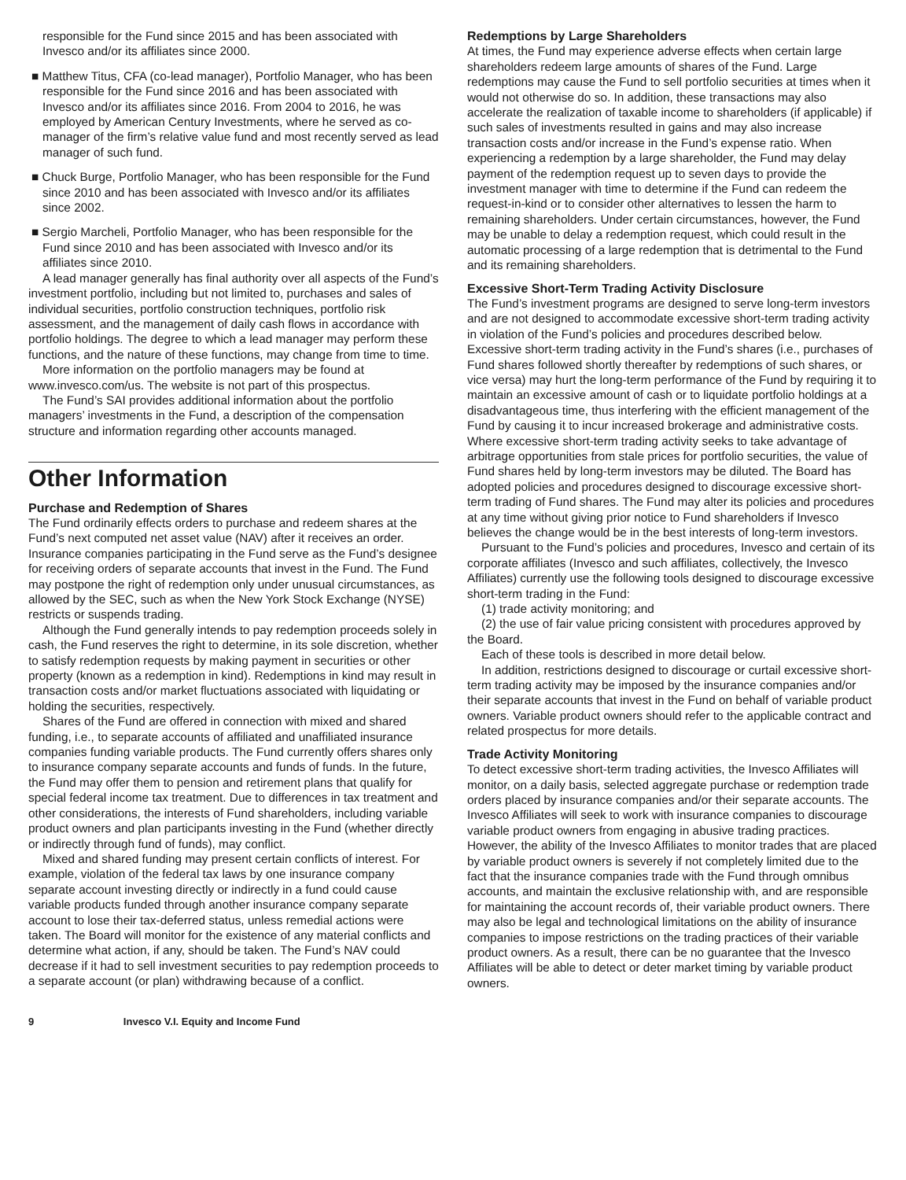responsible for the Fund since 2015 and has been associated with Invesco and/or its affiliates since 2000.
■ Matthew Titus, CFA (co-lead manager), Portfolio Manager, who has been responsible for the Fund since 2016 and has been associated with Invesco and/or its affiliates since 2016. From 2004 to 2016, he was employed by American Century Investments, where he served as co-manager of the firm’s relative value fund and most recently served as lead manager of such fund.
■ Chuck Burge, Portfolio Manager, who has been responsible for the Fund since 2010 and has been associated with Invesco and/or its affiliates since 2002.
■ Sergio Marcheli, Portfolio Manager, who has been responsible for the Fund since 2010 and has been associated with Invesco and/or its affiliates since 2010.
A lead manager generally has final authority over all aspects of the Fund’s investment portfolio, including but not limited to, purchases and sales of individual securities, portfolio construction techniques, portfolio risk assessment, and the management of daily cash flows in accordance with portfolio holdings. The degree to which a lead manager may perform these functions, and the nature of these functions, may change from time to time.
More information on the portfolio managers may be found at www.invesco.com/us. The website is not part of this prospectus.
The Fund’s SAI provides additional information about the portfolio managers’ investments in the Fund, a description of the compensation structure and information regarding other accounts managed.
Other Information
Purchase and Redemption of Shares
The Fund ordinarily effects orders to purchase and redeem shares at the Fund’s next computed net asset value (NAV) after it receives an order. Insurance companies participating in the Fund serve as the Fund’s designee for receiving orders of separate accounts that invest in the Fund. The Fund may postpone the right of redemption only under unusual circumstances, as allowed by the SEC, such as when the New York Stock Exchange (NYSE) restricts or suspends trading.
Although the Fund generally intends to pay redemption proceeds solely in cash, the Fund reserves the right to determine, in its sole discretion, whether to satisfy redemption requests by making payment in securities or other property (known as a redemption in kind). Redemptions in kind may result in transaction costs and/or market fluctuations associated with liquidating or holding the securities, respectively.
Shares of the Fund are offered in connection with mixed and shared funding, i.e., to separate accounts of affiliated and unaffiliated insurance companies funding variable products. The Fund currently offers shares only to insurance company separate accounts and funds of funds. In the future, the Fund may offer them to pension and retirement plans that qualify for special federal income tax treatment. Due to differences in tax treatment and other considerations, the interests of Fund shareholders, including variable product owners and plan participants investing in the Fund (whether directly or indirectly through fund of funds), may conflict.
Mixed and shared funding may present certain conflicts of interest. For example, violation of the federal tax laws by one insurance company separate account investing directly or indirectly in a fund could cause variable products funded through another insurance company separate account to lose their tax-deferred status, unless remedial actions were taken. The Board will monitor for the existence of any material conflicts and determine what action, if any, should be taken. The Fund’s NAV could decrease if it had to sell investment securities to pay redemption proceeds to a separate account (or plan) withdrawing because of a conflict.
Redemptions by Large Shareholders
At times, the Fund may experience adverse effects when certain large shareholders redeem large amounts of shares of the Fund. Large redemptions may cause the Fund to sell portfolio securities at times when it would not otherwise do so. In addition, these transactions may also accelerate the realization of taxable income to shareholders (if applicable) if such sales of investments resulted in gains and may also increase transaction costs and/or increase in the Fund’s expense ratio. When experiencing a redemption by a large shareholder, the Fund may delay payment of the redemption request up to seven days to provide the investment manager with time to determine if the Fund can redeem the request-in-kind or to consider other alternatives to lessen the harm to remaining shareholders. Under certain circumstances, however, the Fund may be unable to delay a redemption request, which could result in the automatic processing of a large redemption that is detrimental to the Fund and its remaining shareholders.
Excessive Short-Term Trading Activity Disclosure
The Fund’s investment programs are designed to serve long-term investors and are not designed to accommodate excessive short-term trading activity in violation of the Fund’s policies and procedures described below. Excessive short-term trading activity in the Fund’s shares (i.e., purchases of Fund shares followed shortly thereafter by redemptions of such shares, or vice versa) may hurt the long-term performance of the Fund by requiring it to maintain an excessive amount of cash or to liquidate portfolio holdings at a disadvantageous time, thus interfering with the efficient management of the Fund by causing it to incur increased brokerage and administrative costs. Where excessive short-term trading activity seeks to take advantage of arbitrage opportunities from stale prices for portfolio securities, the value of Fund shares held by long-term investors may be diluted. The Board has adopted policies and procedures designed to discourage excessive short-term trading of Fund shares. The Fund may alter its policies and procedures at any time without giving prior notice to Fund shareholders if Invesco believes the change would be in the best interests of long-term investors.
Pursuant to the Fund’s policies and procedures, Invesco and certain of its corporate affiliates (Invesco and such affiliates, collectively, the Invesco Affiliates) currently use the following tools designed to discourage excessive short-term trading in the Fund:
(1) trade activity monitoring; and
(2) the use of fair value pricing consistent with procedures approved by the Board.
Each of these tools is described in more detail below.
In addition, restrictions designed to discourage or curtail excessive short-term trading activity may be imposed by the insurance companies and/or their separate accounts that invest in the Fund on behalf of variable product owners. Variable product owners should refer to the applicable contract and related prospectus for more details.
Trade Activity Monitoring
To detect excessive short-term trading activities, the Invesco Affiliates will monitor, on a daily basis, selected aggregate purchase or redemption trade orders placed by insurance companies and/or their separate accounts. The Invesco Affiliates will seek to work with insurance companies to discourage variable product owners from engaging in abusive trading practices. However, the ability of the Invesco Affiliates to monitor trades that are placed by variable product owners is severely if not completely limited due to the fact that the insurance companies trade with the Fund through omnibus accounts, and maintain the exclusive relationship with, and are responsible for maintaining the account records of, their variable product owners. There may also be legal and technological limitations on the ability of insurance companies to impose restrictions on the trading practices of their variable product owners. As a result, there can be no guarantee that the Invesco Affiliates will be able to detect or deter market timing by variable product owners.
9 Invesco V.I. Equity and Income Fund